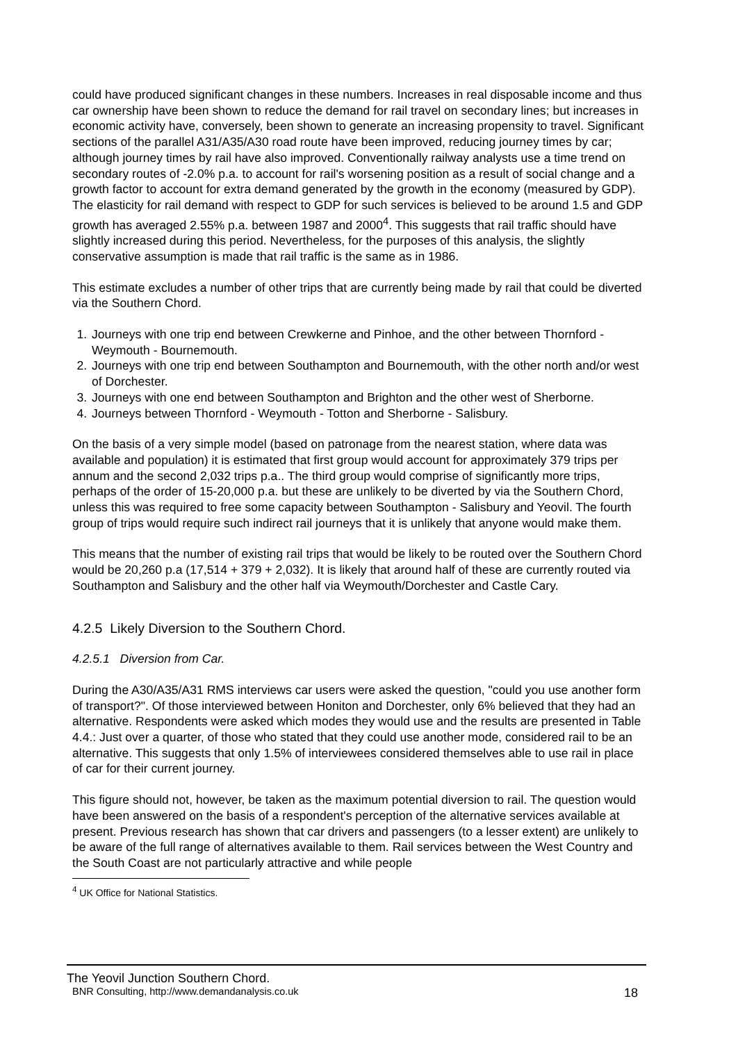could have produced significant changes in these numbers. Increases in real disposable income and thus car ownership have been shown to reduce the demand for rail travel on secondary lines; but increases in economic activity have, conversely, been shown to generate an increasing propensity to travel. Significant sections of the parallel A31/A35/A30 road route have been improved, reducing journey times by car; although journey times by rail have also improved. Conventionally railway analysts use a time trend on secondary routes of -2.0% p.a. to account for rail's worsening position as a result of social change and a growth factor to account for extra demand generated by the growth in the economy (measured by GDP). The elasticity for rail demand with respect to GDP for such services is believed to be around 1.5 and GDP growth has averaged 2.55% p.a. between 1987 and 2000<sup>4</sup>. This suggests that rail traffic should have slightly increased during this period. Nevertheless, for the purposes of this analysis, the slightly conservative assumption is made that rail traffic is the same as in 1986.
This estimate excludes a number of other trips that are currently being made by rail that could be diverted via the Southern Chord.
1. Journeys with one trip end between Crewkerne and Pinhoe, and the other between Thornford - Weymouth - Bournemouth.
2. Journeys with one trip end between Southampton and Bournemouth, with the other north and/or west of Dorchester.
3. Journeys with one end between Southampton and Brighton and the other west of Sherborne.
4. Journeys between Thornford - Weymouth - Totton and Sherborne - Salisbury.
On the basis of a very simple model (based on patronage from the nearest station, where data was available and population) it is estimated that first group would account for approximately 379 trips per annum and the second 2,032 trips p.a.. The third group would comprise of significantly more trips, perhaps of the order of 15-20,000 p.a. but these are unlikely to be diverted by via the Southern Chord, unless this was required to free some capacity between Southampton - Salisbury and Yeovil. The fourth group of trips would require such indirect rail journeys that it is unlikely that anyone would make them.
This means that the number of existing rail trips that would be likely to be routed over the Southern Chord would be 20,260 p.a (17,514 + 379 + 2,032). It is likely that around half of these are currently routed via Southampton and Salisbury and the other half via Weymouth/Dorchester and Castle Cary.
4.2.5 Likely Diversion to the Southern Chord.
4.2.5.1 Diversion from Car.
During the A30/A35/A31 RMS interviews car users were asked the question, "could you use another form of transport?". Of those interviewed between Honiton and Dorchester, only 6% believed that they had an alternative. Respondents were asked which modes they would use and the results are presented in Table 4.4.: Just over a quarter, of those who stated that they could use another mode, considered rail to be an alternative. This suggests that only 1.5% of interviewees considered themselves able to use rail in place of car for their current journey.
This figure should not, however, be taken as the maximum potential diversion to rail. The question would have been answered on the basis of a respondent's perception of the alternative services available at present. Previous research has shown that car drivers and passengers (to a lesser extent) are unlikely to be aware of the full range of alternatives available to them. Rail services between the West Country and the South Coast are not particularly attractive and while people
<sup>4</sup> UK Office for National Statistics.
The Yeovil Junction Southern Chord.
BNR Consulting, http://www.demandanalysis.co.uk 18